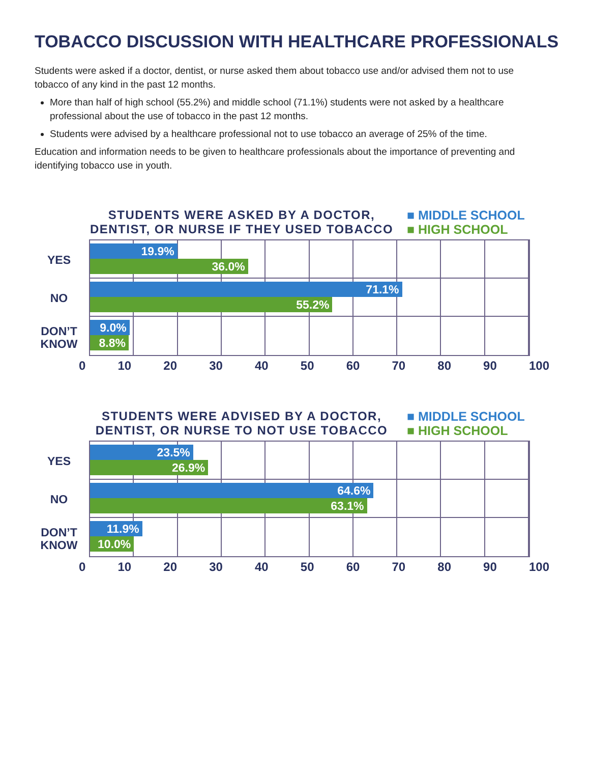TOBACCO DISCUSSION WITH HEALTHCARE PROFESSIONALS
Students were asked if a doctor, dentist, or nurse asked them about tobacco use and/or advised them not to use tobacco of any kind in the past 12 months.
More than half of high school (55.2%) and middle school (71.1%) students were not asked by a healthcare professional about the use of tobacco in the past 12 months.
Students were advised by a healthcare professional not to use tobacco an average of 25% of the time.
Education and information needs to be given to healthcare professionals about the importance of preventing and identifying tobacco use in youth.
STUDENTS WERE ASKED BY A DOCTOR, DENTIST, OR NURSE IF THEY USED TOBACCO
■ MIDDLE SCHOOL
■ HIGH SCHOOL
YES
NO
DON’T KNOW
19.9%
36.0%
71.1%
55.2%
9.0%
8.8%
0 10 20 30 40 50 60 70 80 90 100
STUDENTS WERE ADVISED BY A DOCTOR, DENTIST, OR NURSE TO NOT USE TOBACCO
■ MIDDLE SCHOOL
■ HIGH SCHOOL
YES
NO
DON’T KNOW
23.5%
26.9%
64.6%
63.1%
11.9%
10.0%
0 10 20 30 40 50 60 70 80 90 100